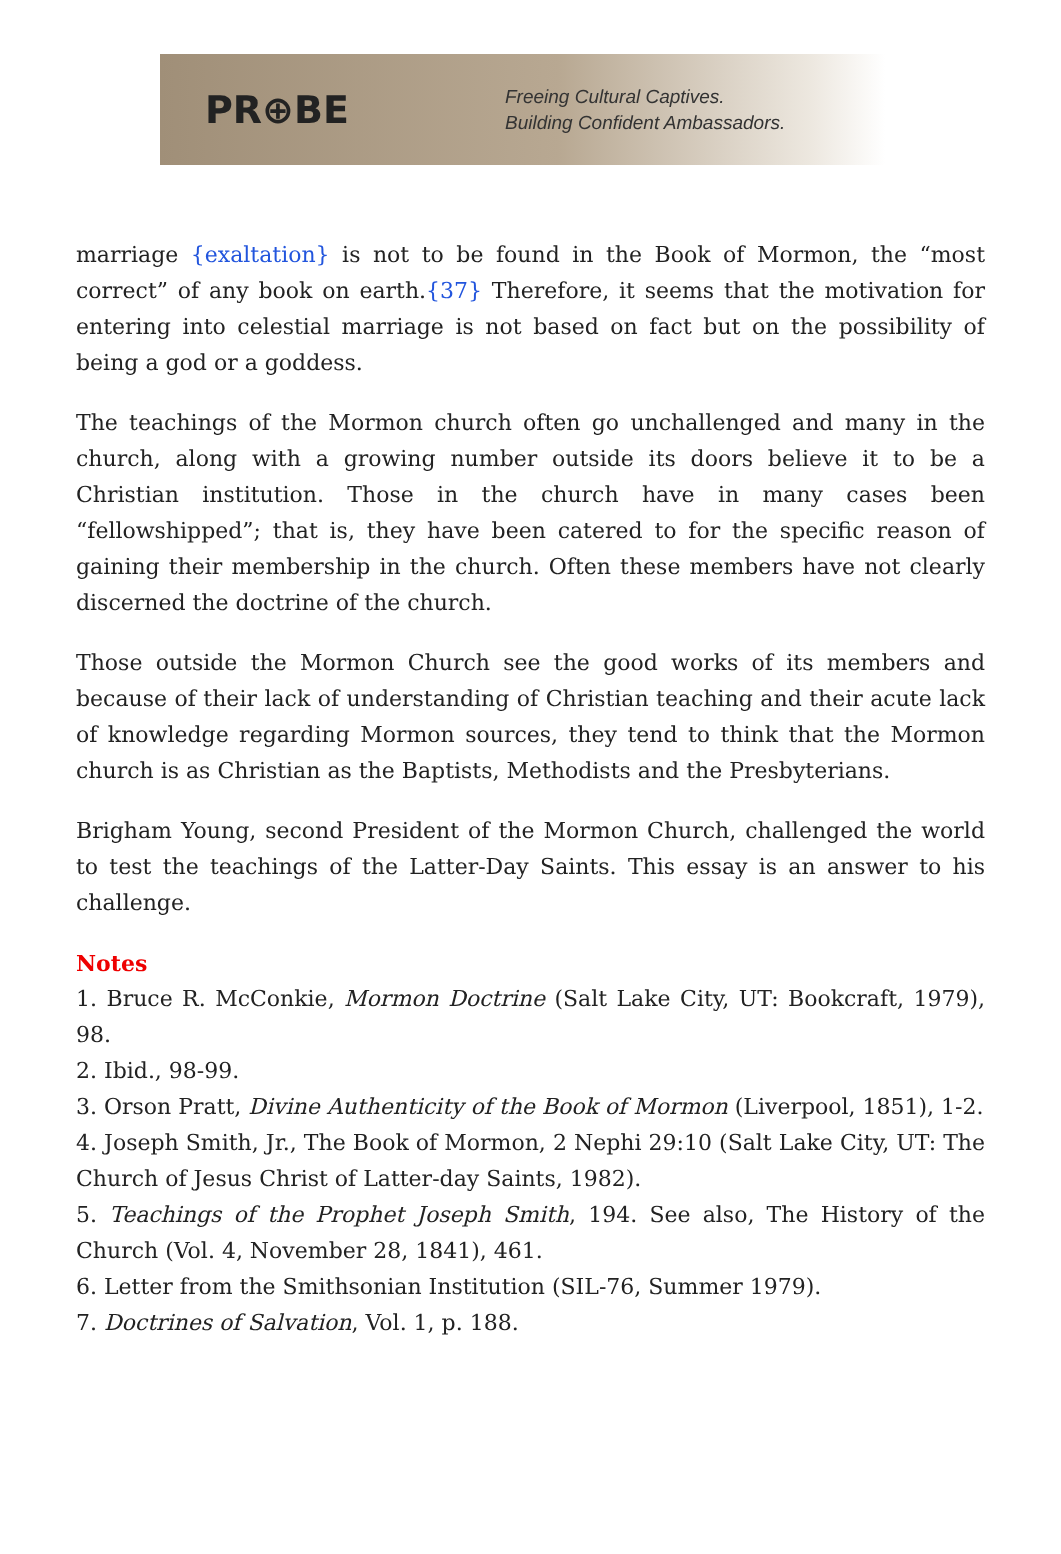PR⊕BE
Freeing Cultural Captives.
Building Confident Ambassadors.
marriage {exaltation} is not to be found in the Book of Mormon, the “most correct” of any book on earth.{37} Therefore, it seems that the motivation for entering into celestial marriage is not based on fact but on the possibility of being a god or a goddess.
The teachings of the Mormon church often go unchallenged and many in the church, along with a growing number outside its doors believe it to be a Christian institution. Those in the church have in many cases been “fellowshipped”; that is, they have been catered to for the specific reason of gaining their membership in the church. Often these members have not clearly discerned the doctrine of the church.
Those outside the Mormon Church see the good works of its members and because of their lack of understanding of Christian teaching and their acute lack of knowledge regarding Mormon sources, they tend to think that the Mormon church is as Christian as the Baptists, Methodists and the Presbyterians.
Brigham Young, second President of the Mormon Church, challenged the world to test the teachings of the Latter-Day Saints. This essay is an answer to his challenge.
Notes
1. Bruce R. McConkie, Mormon Doctrine (Salt Lake City, UT: Bookcraft, 1979), 98.
2. Ibid., 98-99.
3. Orson Pratt, Divine Authenticity of the Book of Mormon (Liverpool, 1851), 1-2.
4. Joseph Smith, Jr., The Book of Mormon, 2 Nephi 29:10 (Salt Lake City, UT: The Church of Jesus Christ of Latter-day Saints, 1982).
5. Teachings of the Prophet Joseph Smith, 194. See also, The History of the Church (Vol. 4, November 28, 1841), 461.
6. Letter from the Smithsonian Institution (SIL-76, Summer 1979).
7. Doctrines of Salvation, Vol. 1, p. 188.